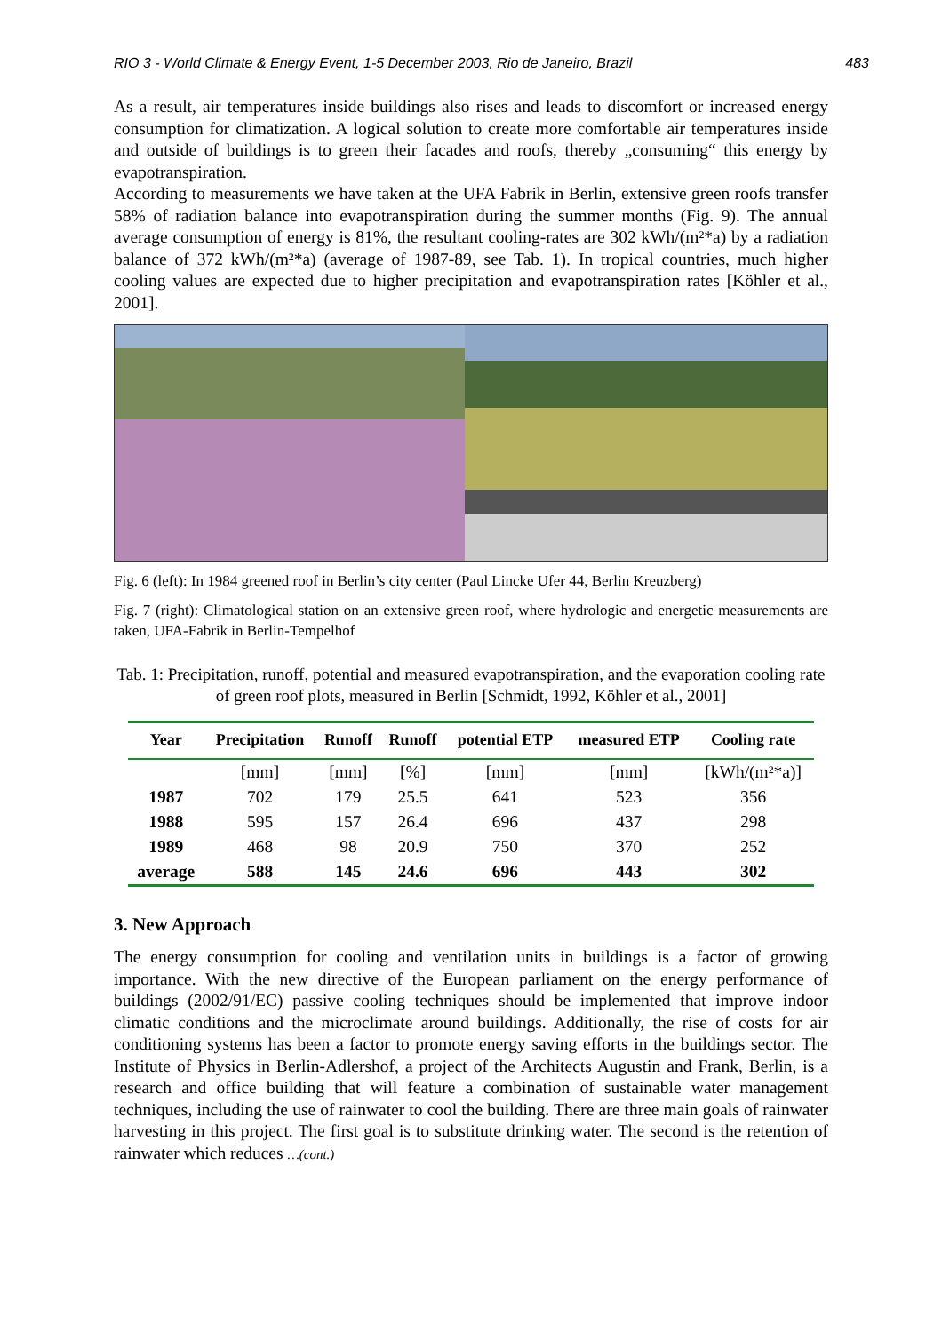RIO 3 - World Climate & Energy Event, 1-5 December 2003, Rio de Janeiro, Brazil 483
As a result, air temperatures inside buildings also rises and leads to discomfort or increased energy consumption for climatization. A logical solution to create more comfortable air temperatures inside and outside of buildings is to green their facades and roofs, thereby „consuming“ this energy by evapotranspiration.
According to measurements we have taken at the UFA Fabrik in Berlin, extensive green roofs transfer 58% of radiation balance into evapotranspiration during the summer months (Fig. 9). The annual average consumption of energy is 81%, the resultant cooling-rates are 302 kWh/(m²*a) by a radiation balance of 372 kWh/(m²*a) (average of 1987-89, see Tab. 1). In tropical countries, much higher cooling values are expected due to higher precipitation and evapotranspiration rates [Köhler et al., 2001].
Fig. 6 (left): In 1984 greened roof in Berlin’s city center (Paul Lincke Ufer 44, Berlin Kreuzberg)
Fig. 7 (right): Climatological station on an extensive green roof, where hydrologic and energetic measurements are taken, UFA-Fabrik in Berlin-Tempelhof
Tab. 1: Precipitation, runoff, potential and measured evapotranspiration, and the evaporation cooling rate of green roof plots, measured in Berlin [Schmidt, 1992, Köhler et al., 2001]
| Year | Precipitation | Runoff | Runoff | potential ETP | measured ETP | Cooling rate |
| --- | --- | --- | --- | --- | --- | --- |
| | [mm] | [mm] | [%] | [mm] | [mm] | [kWh/(m²*a)] |
| 1987 | 702 | 179 | 25.5 | 641 | 523 | 356 |
| 1988 | 595 | 157 | 26.4 | 696 | 437 | 298 |
| 1989 | 468 | 98 | 20.9 | 750 | 370 | 252 |
| average | 588 | 145 | 24.6 | 696 | 443 | 302 |
3. New Approach
The energy consumption for cooling and ventilation units in buildings is a factor of growing importance. With the new directive of the European parliament on the energy performance of buildings (2002/91/EC) passive cooling techniques should be implemented that improve indoor climatic conditions and the microclimate around buildings. Additionally, the rise of costs for air conditioning systems has been a factor to promote energy saving efforts in the buildings sector. The Institute of Physics in Berlin-Adlershof, a project of the Architects Augustin and Frank, Berlin, is a research and office building that will feature a combination of sustainable water management techniques, including the use of rainwater to cool the building. There are three main goals of rainwater harvesting in this project. The first goal is to substitute drinking water. The second is the retention of rainwater which reduces …(cont.)